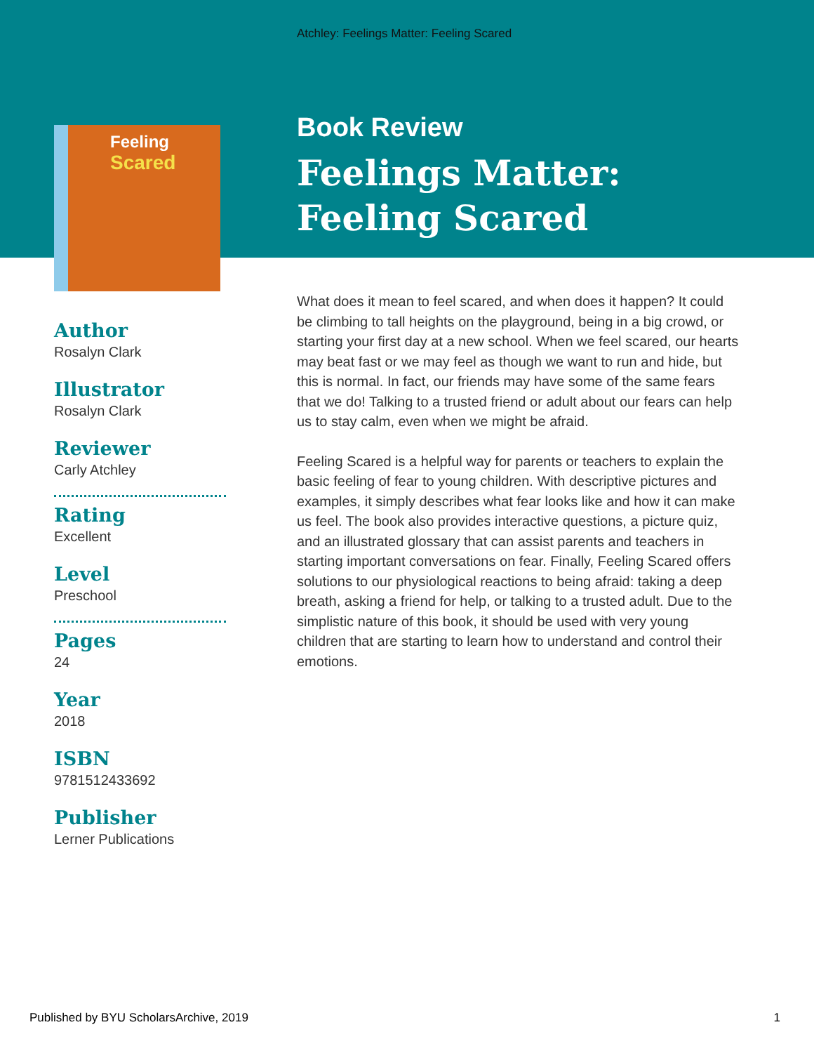Atchley: Feelings Matter: Feeling Scared
Feeling
Scared
Author
Rosalyn Clark
Illustrator
Rosalyn Clark
Reviewer
Carly Atchley
Rating
Excellent
Level
Preschool
Pages
24
Year
2018
ISBN
9781512433692
Publisher
Lerner Publications
Book Review
Feelings Matter:
Feeling Scared
What does it mean to feel scared, and when does it happen? It could be climbing to tall heights on the playground, being in a big crowd, or starting your first day at a new school. When we feel scared, our hearts may beat fast or we may feel as though we want to run and hide, but this is normal. In fact, our friends may have some of the same fears that we do! Talking to a trusted friend or adult about our fears can help us to stay calm, even when we might be afraid.
Feeling Scared is a helpful way for parents or teachers to explain the basic feeling of fear to young children. With descriptive pictures and examples, it simply describes what fear looks like and how it can make us feel. The book also provides interactive questions, a picture quiz, and an illustrated glossary that can assist parents and teachers in starting important conversations on fear. Finally, Feeling Scared offers solutions to our physiological reactions to being afraid: taking a deep breath, asking a friend for help, or talking to a trusted adult. Due to the simplistic nature of this book, it should be used with very young children that are starting to learn how to understand and control their emotions.
Published by BYU ScholarsArchive, 2019 1